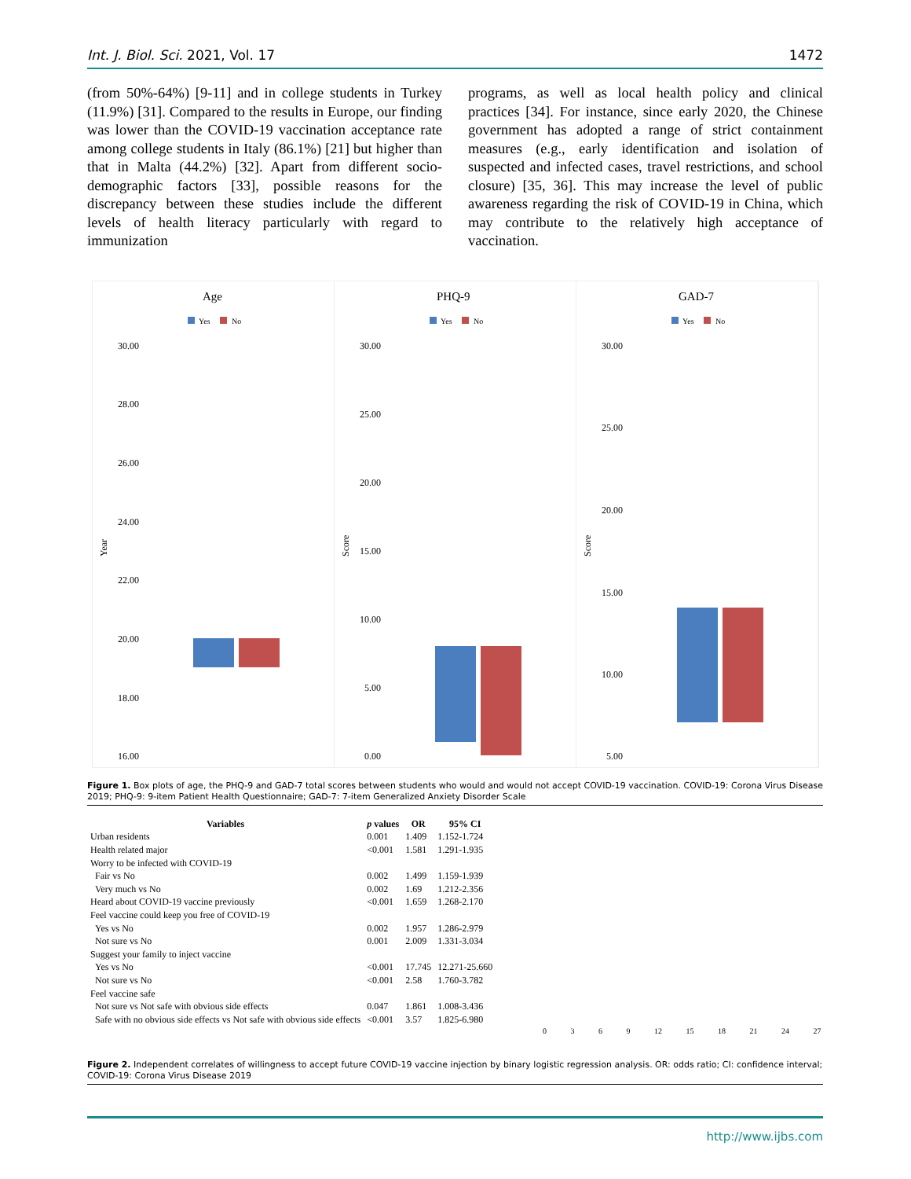Int. J. Biol. Sci. 2021, Vol. 17 1472
(from 50%-64%) [9-11] and in college students in Turkey (11.9%) [31]. Compared to the results in Europe, our finding was lower than the COVID-19 vaccination acceptance rate among college students in Italy (86.1%) [21] but higher than that in Malta (44.2%) [32]. Apart from different socio-demographic factors [33], possible reasons for the discrepancy between these studies include the different levels of health literacy particularly with regard to immunization
programs, as well as local health policy and clinical practices [34]. For instance, since early 2020, the Chinese government has adopted a range of strict containment measures (e.g., early identification and isolation of suspected and infected cases, travel restrictions, and school closure) [35, 36]. This may increase the level of public awareness regarding the risk of COVID-19 in China, which may contribute to the relatively high acceptance of vaccination.
Age
Yes
No
30.00
28.00
26.00
24.00
22.00
20.00
18.00
16.00
Year
PHQ-9
Yes
No
30.00
25.00
20.00
15.00
10.00
5.00
0.00
Score
GAD-7
Yes
No
30.00
25.00
20.00
15.00
10.00
5.00
Score
Figure 1. Box plots of age, the PHQ-9 and GAD-7 total scores between students who would and would not accept COVID-19 vaccination. COVID-19: Corona Virus Disease 2019; PHQ-9: 9-item Patient Health Questionnaire; GAD-7: 7-item Generalized Anxiety Disorder Scale
| Variables | p values | OR | 95% CI |
| --- | --- | --- | --- |
| Urban residents | 0.001 | 1.409 | 1.152-1.724 |
| Health related major | <0.001 | 1.581 | 1.291-1.935 |
| Worry to be infected with COVID-19 | | | |
| Fair vs No | 0.002 | 1.499 | 1.159-1.939 |
| Very much vs No | 0.002 | 1.69 | 1.212-2.356 |
| Heard about COVID-19 vaccine previously | <0.001 | 1.659 | 1.268-2.170 |
| Feel vaccine could keep you free of COVID-19 | | | |
| Yes vs No | 0.002 | 1.957 | 1.286-2.979 |
| Not sure vs No | 0.001 | 2.009 | 1.331-3.034 |
| Suggest your family to inject vaccine | | | |
| Yes vs No | <0.001 | 17.745 | 12.271-25.660 |
| Not sure vs No | <0.001 | 2.58 | 1.760-3.782 |
| Feel vaccine safe | | | |
| Not sure vs Not safe with obvious side effects | 0.047 | 1.861 | 1.008-3.436 |
| Safe with no obvious side effects vs Not safe with obvious side effects | <0.001 | 3.57 | 1.825-6.980 |
0 3 6 9 12 15 18 21 24 27
Figure 2. Independent correlates of willingness to accept future COVID-19 vaccine injection by binary logistic regression analysis. OR: odds ratio; CI: confidence interval; COVID-19: Corona Virus Disease 2019
http://www.ijbs.com